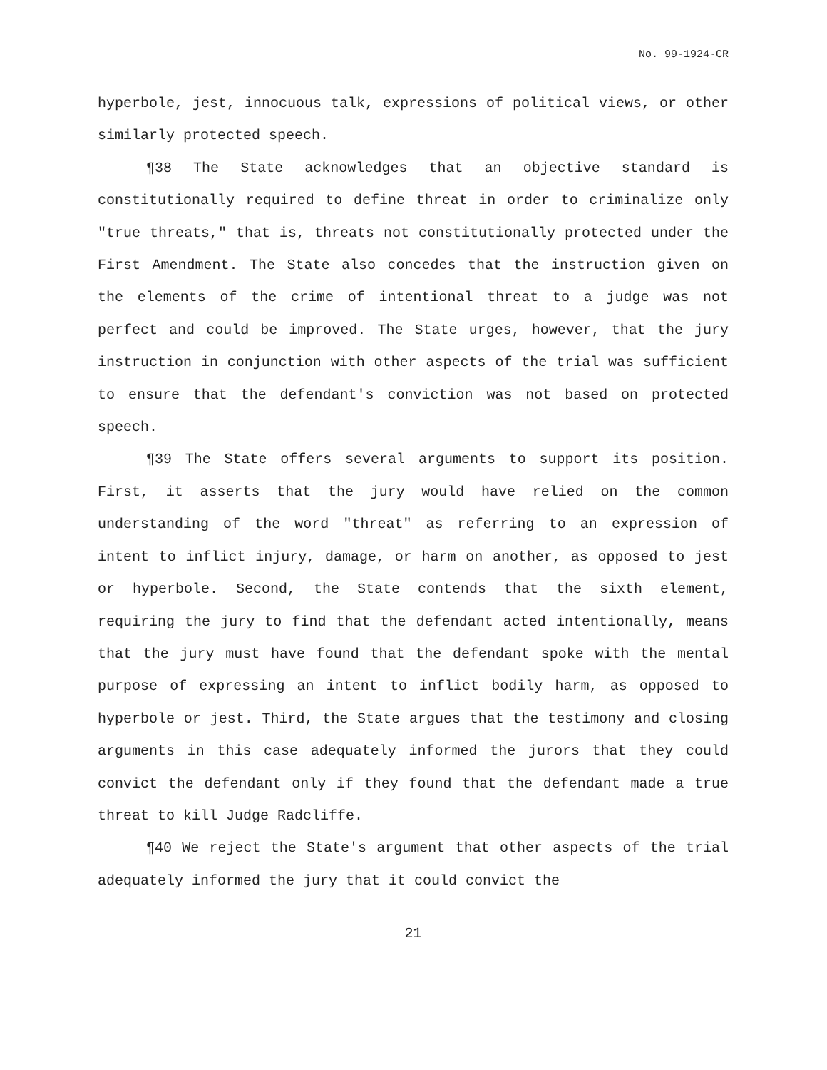No. 99-1924-CR
hyperbole, jest, innocuous talk, expressions of political views, or other similarly protected speech.
¶38 The State acknowledges that an objective standard is constitutionally required to define threat in order to criminalize only "true threats," that is, threats not constitutionally protected under the First Amendment. The State also concedes that the instruction given on the elements of the crime of intentional threat to a judge was not perfect and could be improved. The State urges, however, that the jury instruction in conjunction with other aspects of the trial was sufficient to ensure that the defendant's conviction was not based on protected speech.
¶39 The State offers several arguments to support its position. First, it asserts that the jury would have relied on the common understanding of the word "threat" as referring to an expression of intent to inflict injury, damage, or harm on another, as opposed to jest or hyperbole. Second, the State contends that the sixth element, requiring the jury to find that the defendant acted intentionally, means that the jury must have found that the defendant spoke with the mental purpose of expressing an intent to inflict bodily harm, as opposed to hyperbole or jest. Third, the State argues that the testimony and closing arguments in this case adequately informed the jurors that they could convict the defendant only if they found that the defendant made a true threat to kill Judge Radcliffe.
¶40 We reject the State's argument that other aspects of the trial adequately informed the jury that it could convict the
21